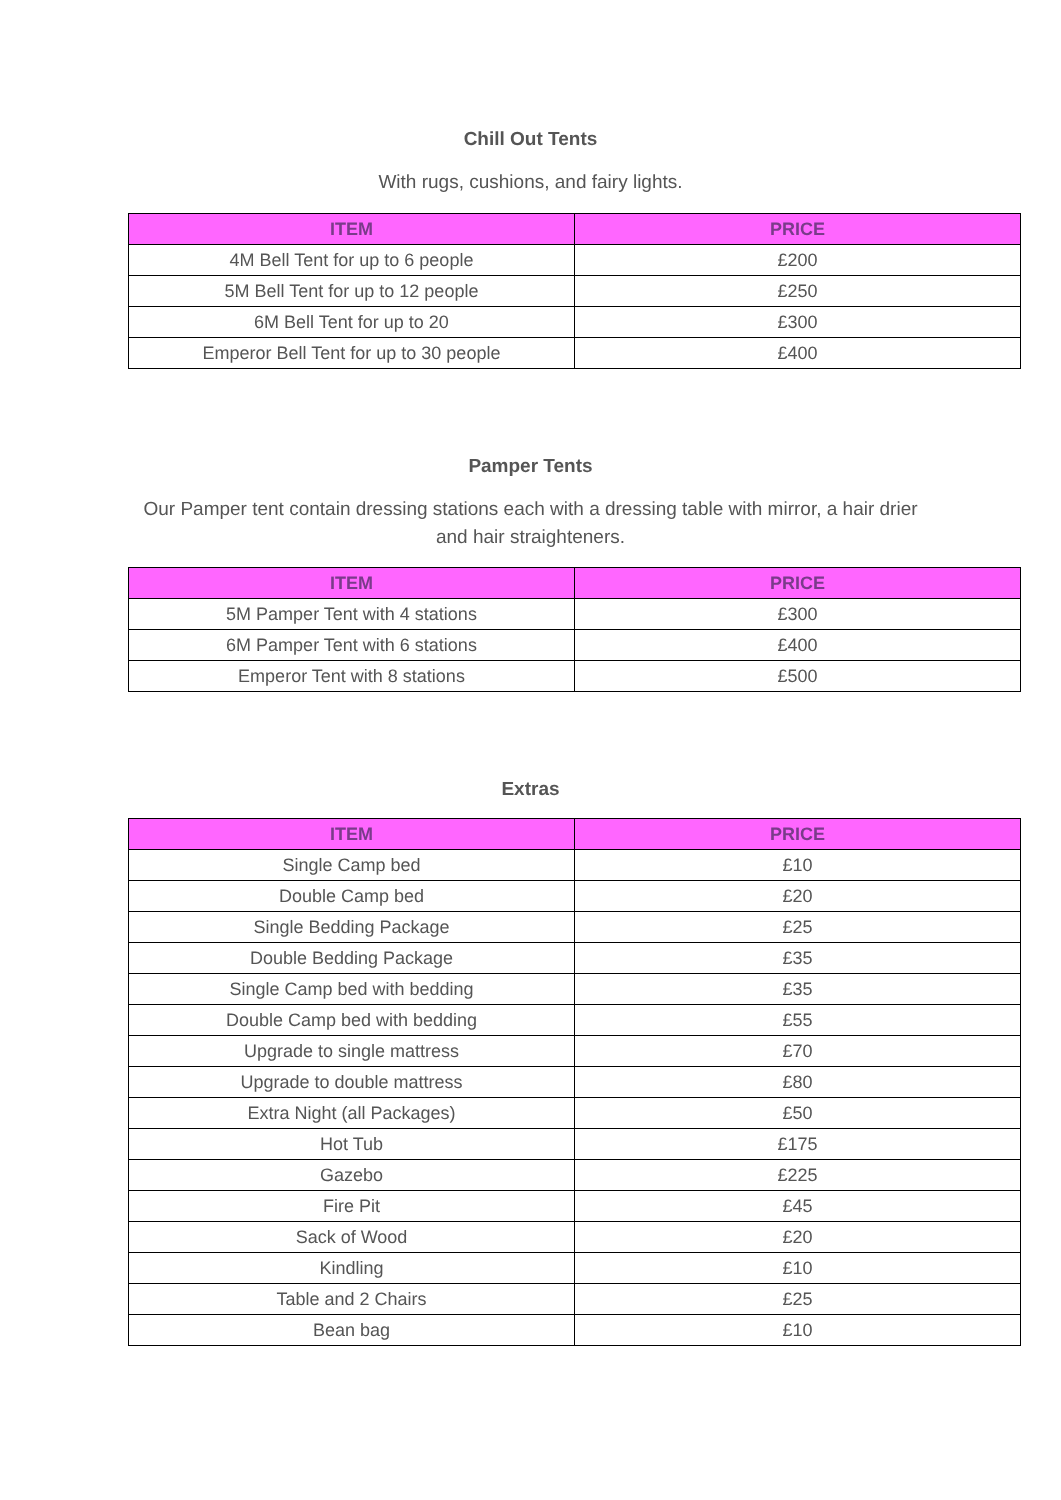Chill Out Tents
With rugs, cushions, and fairy lights.
| ITEM | PRICE |
| --- | --- |
| 4M Bell Tent for up to 6 people | £200 |
| 5M Bell Tent for up to 12 people | £250 |
| 6M Bell Tent for up to 20 | £300 |
| Emperor Bell Tent for up to 30 people | £400 |
Pamper Tents
Our Pamper tent contain dressing stations each with a dressing table with mirror, a hair drier and hair straighteners.
| ITEM | PRICE |
| --- | --- |
| 5M Pamper Tent with 4 stations | £300 |
| 6M Pamper Tent with 6 stations | £400 |
| Emperor Tent with 8 stations | £500 |
Extras
| ITEM | PRICE |
| --- | --- |
| Single Camp bed | £10 |
| Double Camp bed | £20 |
| Single Bedding Package | £25 |
| Double Bedding Package | £35 |
| Single Camp bed with bedding | £35 |
| Double Camp bed with bedding | £55 |
| Upgrade to single mattress | £70 |
| Upgrade to double mattress | £80 |
| Extra Night (all Packages) | £50 |
| Hot Tub | £175 |
| Gazebo | £225 |
| Fire Pit | £45 |
| Sack of Wood | £20 |
| Kindling | £10 |
| Table and 2 Chairs | £25 |
| Bean bag | £10 |